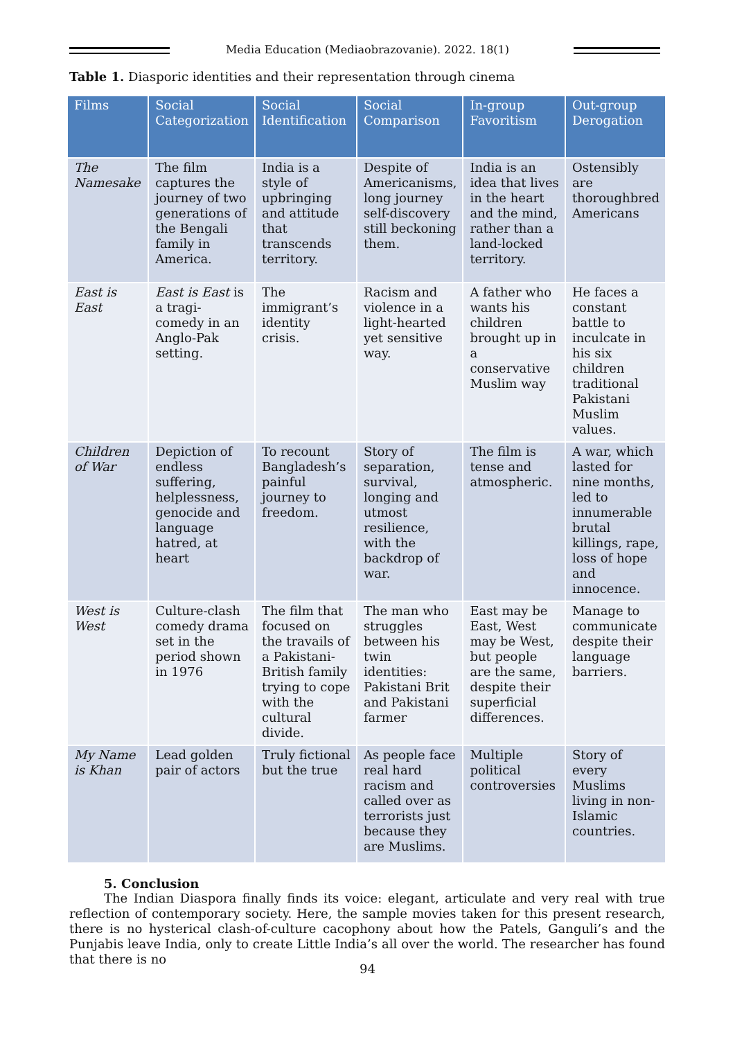Media Education (Mediaobrazovanie). 2022. 18(1)
Table 1. Diasporic identities and their representation through cinema
| Films | Social Categorization | Social Identification | Social Comparison | In-group Favoritism | Out-group Derogation |
| --- | --- | --- | --- | --- | --- |
| The Namesake | The film captures the journey of two generations of the Bengali family in America. | India is a style of upbringing and attitude that transcends territory. | Despite of Americanisms, long journey self-discovery still beckoning them. | India is an idea that lives in the heart and the mind, rather than a land-locked territory. | Ostensibly are thoroughbred Americans |
| East is East | East is East is a tragi-comedy in an Anglo-Pak setting. | The immigrant’s identity crisis. | Racism and violence in a light-hearted yet sensitive way. | A father who wants his children brought up in a conservative Muslim way | He faces a constant battle to inculcate in his six children traditional Pakistani Muslim values. |
| Children of War | Depiction of endless suffering, helplessness, genocide and language hatred, at heart | To recount Bangladesh’s painful journey to freedom. | Story of separation, survival, longing and utmost resilience, with the backdrop of war. | The film is tense and atmospheric. | A war, which lasted for nine months, led to innumerable brutal killings, rape, loss of hope and innocence. |
| West is West | Culture-clash comedy drama set in the period shown in 1976 | The film that focused on the travails of a Pakistani-British family trying to cope with the cultural divide. | The man who struggles between his twin identities: Pakistani Brit and Pakistani farmer | East may be East, West may be West, but people are the same, despite their superficial differences. | Manage to communicate despite their language barriers. |
| My Name is Khan | Lead golden pair of actors | Truly fictional but the true | As people face real hard racism and called over as terrorists just because they are Muslims. | Multiple political controversies | Story of every Muslims living in non-Islamic countries. |
5. Conclusion
The Indian Diaspora finally finds its voice: elegant, articulate and very real with true reflection of contemporary society. Here, the sample movies taken for this present research, there is no hysterical clash-of-culture cacophony about how the Patels, Ganguli’s and the Punjabis leave India, only to create Little India’s all over the world. The researcher has found that there is no
94